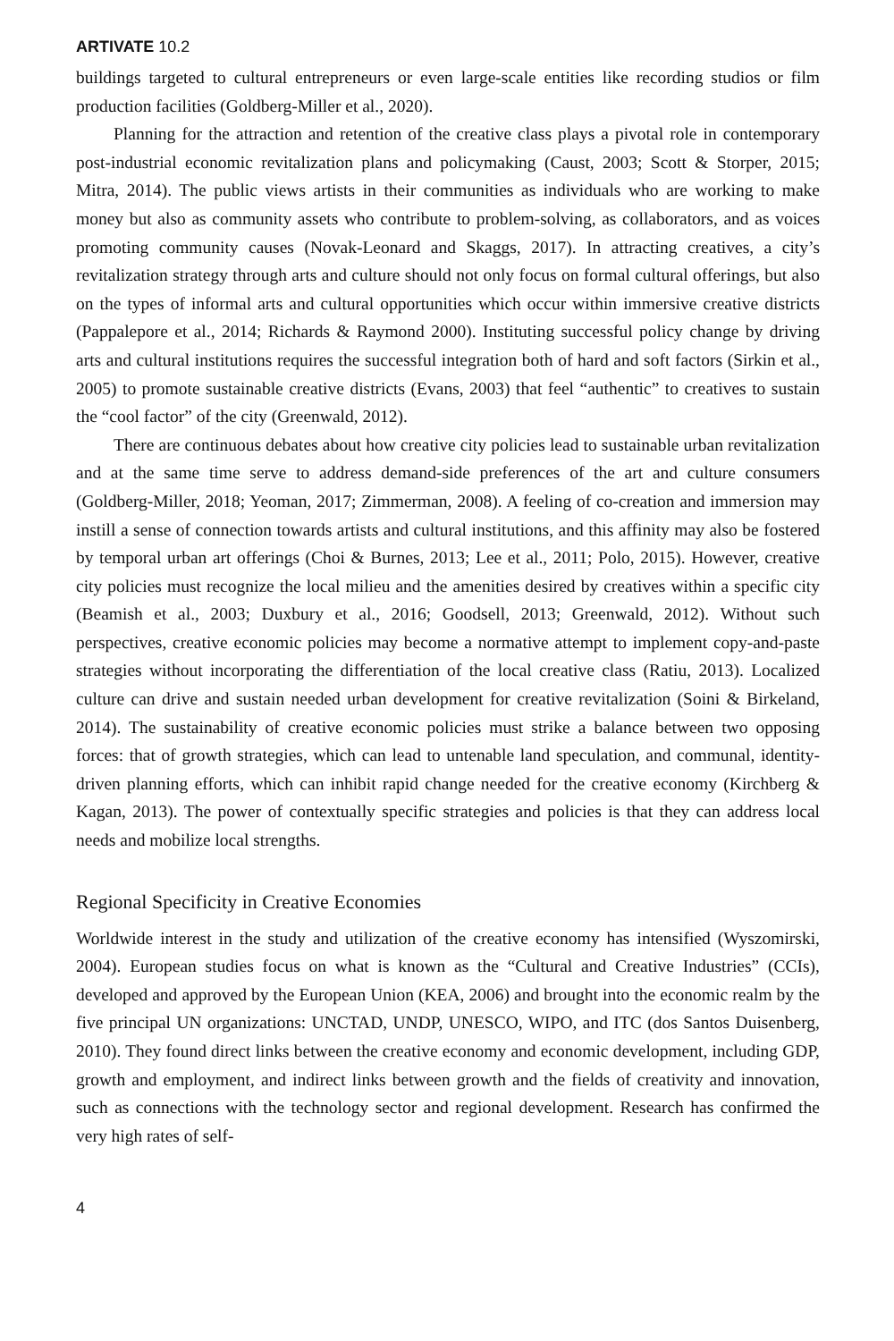ARTIVATE 10.2
buildings targeted to cultural entrepreneurs or even large-scale entities like recording studios or film production facilities (Goldberg-Miller et al., 2020).
Planning for the attraction and retention of the creative class plays a pivotal role in contemporary post-industrial economic revitalization plans and policymaking (Caust, 2003; Scott & Storper, 2015; Mitra, 2014). The public views artists in their communities as individuals who are working to make money but also as community assets who contribute to problem-solving, as collaborators, and as voices promoting community causes (Novak-Leonard and Skaggs, 2017). In attracting creatives, a city’s revitalization strategy through arts and culture should not only focus on formal cultural offerings, but also on the types of informal arts and cultural opportunities which occur within immersive creative districts (Pappalepore et al., 2014; Richards & Raymond 2000). Instituting successful policy change by driving arts and cultural institutions requires the successful integration both of hard and soft factors (Sirkin et al., 2005) to promote sustainable creative districts (Evans, 2003) that feel “authentic” to creatives to sustain the “cool factor” of the city (Greenwald, 2012).
There are continuous debates about how creative city policies lead to sustainable urban revitalization and at the same time serve to address demand-side preferences of the art and culture consumers (Goldberg-Miller, 2018; Yeoman, 2017; Zimmerman, 2008). A feeling of co-creation and immersion may instill a sense of connection towards artists and cultural institutions, and this affinity may also be fostered by temporal urban art offerings (Choi & Burnes, 2013; Lee et al., 2011; Polo, 2015). However, creative city policies must recognize the local milieu and the amenities desired by creatives within a specific city (Beamish et al., 2003; Duxbury et al., 2016; Goodsell, 2013; Greenwald, 2012). Without such perspectives, creative economic policies may become a normative attempt to implement copy-and-paste strategies without incorporating the differentiation of the local creative class (Ratiu, 2013). Localized culture can drive and sustain needed urban development for creative revitalization (Soini & Birkeland, 2014). The sustainability of creative economic policies must strike a balance between two opposing forces: that of growth strategies, which can lead to untenable land speculation, and communal, identity-driven planning efforts, which can inhibit rapid change needed for the creative economy (Kirchberg & Kagan, 2013). The power of contextually specific strategies and policies is that they can address local needs and mobilize local strengths.
Regional Specificity in Creative Economies
Worldwide interest in the study and utilization of the creative economy has intensified (Wyszomirski, 2004). European studies focus on what is known as the “Cultural and Creative Industries” (CCIs), developed and approved by the European Union (KEA, 2006) and brought into the economic realm by the five principal UN organizations: UNCTAD, UNDP, UNESCO, WIPO, and ITC (dos Santos Duisenberg, 2010). They found direct links between the creative economy and economic development, including GDP, growth and employment, and indirect links between growth and the fields of creativity and innovation, such as connections with the technology sector and regional development. Research has confirmed the very high rates of self-
4